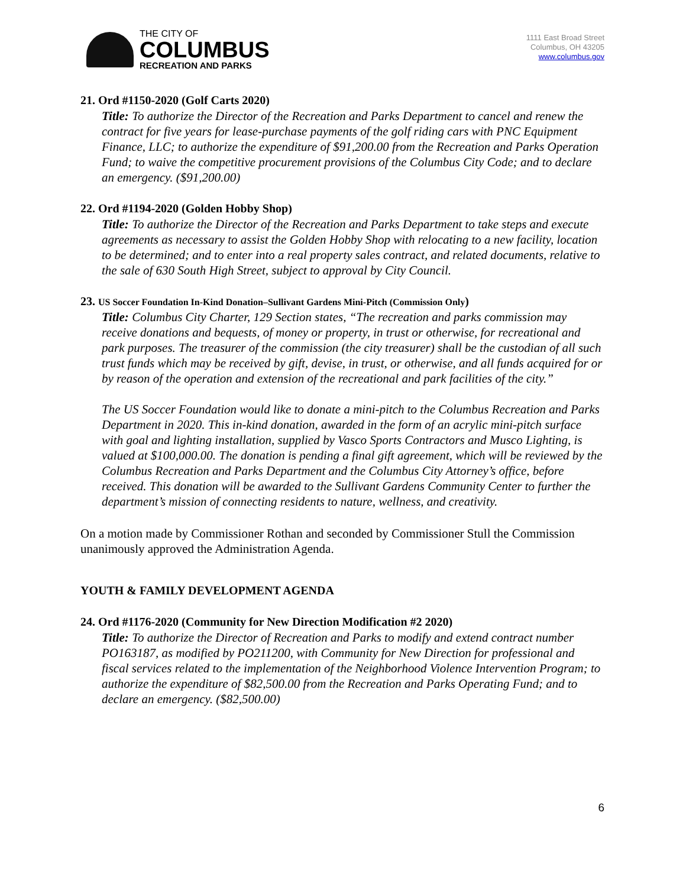THE CITY OF
COLUMBUS
RECREATION AND PARKS
1111 East Broad Street
Columbus, OH 43205
www.columbus.gov
21. Ord #1150-2020 (Golf Carts 2020)
Title: To authorize the Director of the Recreation and Parks Department to cancel and renew the contract for five years for lease-purchase payments of the golf riding cars with PNC Equipment Finance, LLC; to authorize the expenditure of $91,200.00 from the Recreation and Parks Operation Fund; to waive the competitive procurement provisions of the Columbus City Code; and to declare an emergency. ($91,200.00)
22. Ord #1194-2020 (Golden Hobby Shop)
Title: To authorize the Director of the Recreation and Parks Department to take steps and execute agreements as necessary to assist the Golden Hobby Shop with relocating to a new facility, location to be determined; and to enter into a real property sales contract, and related documents, relative to the sale of 630 South High Street, subject to approval by City Council.
23. US Soccer Foundation In-Kind Donation–Sullivant Gardens Mini-Pitch (Commission Only)
Title: Columbus City Charter, 129 Section states, “The recreation and parks commission may receive donations and bequests, of money or property, in trust or otherwise, for recreational and park purposes. The treasurer of the commission (the city treasurer) shall be the custodian of all such trust funds which may be received by gift, devise, in trust, or otherwise, and all funds acquired for or by reason of the operation and extension of the recreational and park facilities of the city.”
The US Soccer Foundation would like to donate a mini-pitch to the Columbus Recreation and Parks Department in 2020. This in-kind donation, awarded in the form of an acrylic mini-pitch surface with goal and lighting installation, supplied by Vasco Sports Contractors and Musco Lighting, is valued at $100,000.00. The donation is pending a final gift agreement, which will be reviewed by the Columbus Recreation and Parks Department and the Columbus City Attorney’s office, before received. This donation will be awarded to the Sullivant Gardens Community Center to further the department’s mission of connecting residents to nature, wellness, and creativity.
On a motion made by Commissioner Rothan and seconded by Commissioner Stull the Commission unanimously approved the Administration Agenda.
YOUTH & FAMILY DEVELOPMENT AGENDA
24. Ord #1176-2020 (Community for New Direction Modification #2 2020)
Title: To authorize the Director of Recreation and Parks to modify and extend contract number PO163187, as modified by PO211200, with Community for New Direction for professional and fiscal services related to the implementation of the Neighborhood Violence Intervention Program; to authorize the expenditure of $82,500.00 from the Recreation and Parks Operating Fund; and to declare an emergency. ($82,500.00)
6